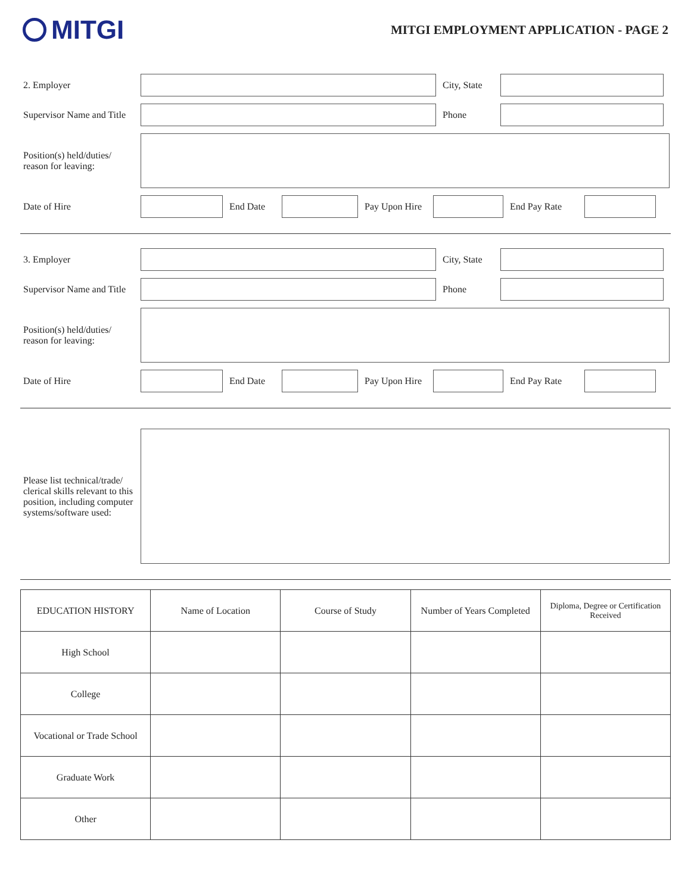MITGI
MITGI EMPLOYMENT APPLICATION - PAGE 2
2. Employer
City, State
Supervisor Name and Title
Phone
Position(s) held/duties/
reason for leaving:
Date of Hire End Date
Pay Upon Hire
End Pay Rate
3. Employer
City, State
Supervisor Name and Title
Phone
Position(s) held/duties/
reason for leaving:
Date of Hire End Date
Pay Upon Hire
End Pay Rate
Please list technical/trade/ clerical skills relevant to this position, including computer systems/software used:
| EDUCATION HISTORY | Name of Location | Course of Study | Number of Years Completed | Diploma, Degree or Certification Received |
| --- | --- | --- | --- | --- |
| High School | | | | |
| College | | | | |
| Vocational or Trade School | | | | |
| Graduate Work | | | | |
| Other | | | | |